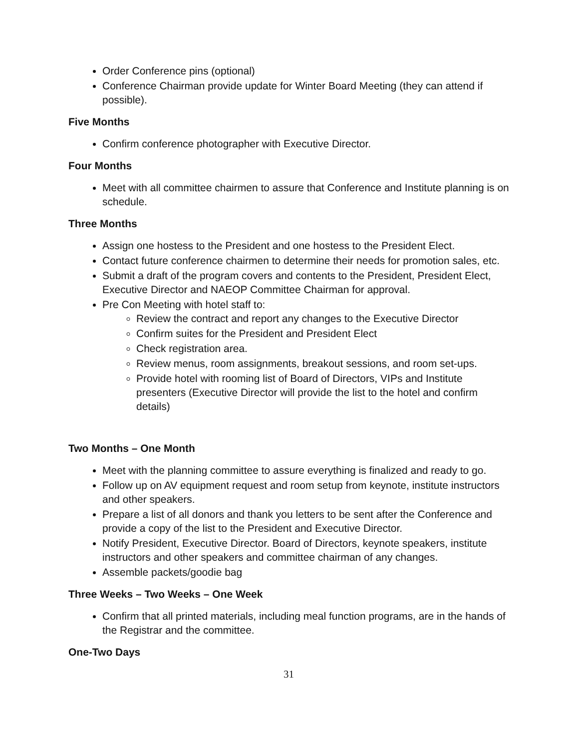Order Conference pins (optional)
Conference Chairman provide update for Winter Board Meeting (they can attend if possible).
Five Months
Confirm conference photographer with Executive Director.
Four Months
Meet with all committee chairmen to assure that Conference and Institute planning is on schedule.
Three Months
Assign one hostess to the President and one hostess to the President Elect.
Contact future conference chairmen to determine their needs for promotion sales, etc.
Submit a draft of the program covers and contents to the President, President Elect, Executive Director and NAEOP Committee Chairman for approval.
Pre Con Meeting with hotel staff to:
Review the contract and report any changes to the Executive Director
Confirm suites for the President and President Elect
Check registration area.
Review menus, room assignments, breakout sessions, and room set-ups.
Provide hotel with rooming list of Board of Directors, VIPs and Institute presenters (Executive Director will provide the list to the hotel and confirm details)
Two Months – One Month
Meet with the planning committee to assure everything is finalized and ready to go.
Follow up on AV equipment request and room setup from keynote, institute instructors and other speakers.
Prepare a list of all donors and thank you letters to be sent after the Conference and provide a copy of the list to the President and Executive Director.
Notify President, Executive Director. Board of Directors, keynote speakers, institute instructors and other speakers and committee chairman of any changes.
Assemble packets/goodie bag
Three Weeks – Two Weeks – One Week
Confirm that all printed materials, including meal function programs, are in the hands of the Registrar and the committee.
One-Two Days
31